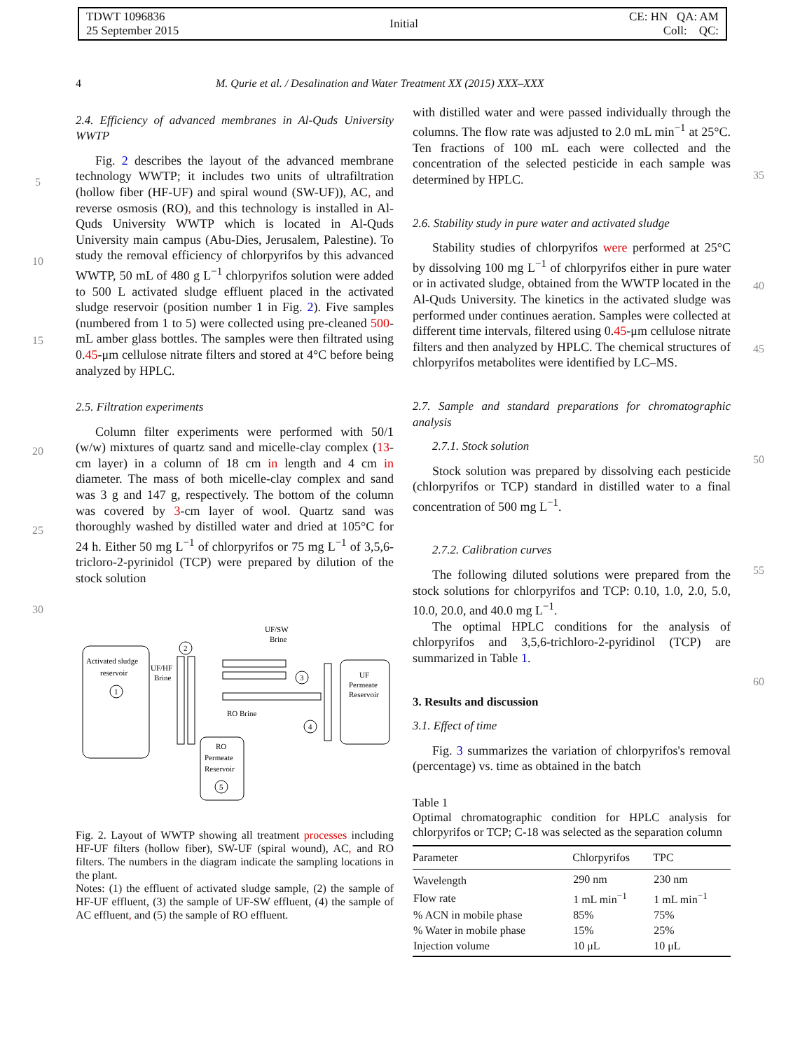TDWT 1096836
25 September 2015
Initial
CE: HN QA: AM
Coll: QC:
4 M. Qurie et al. / Desalination and Water Treatment XX (2015) XXX–XXX
5
10
15
20
25
30
2.4. Efficiency of advanced membranes in Al-Quds University WWTP
Fig. 2 describes the layout of the advanced membrane technology WWTP; it includes two units of ultrafiltration (hollow fiber (HF-UF) and spiral wound (SW-UF)), AC, and reverse osmosis (RO), and this technology is installed in Al-Quds University WWTP which is located in Al-Quds University main campus (Abu-Dies, Jerusalem, Palestine). To study the removal efficiency of chlorpyrifos by this advanced WWTP, 50 mL of 480 g L<sup>−1</sup> chlorpyrifos solution were added to 500 L activated sludge effluent placed in the activated sludge reservoir (position number 1 in Fig. 2). Five samples (numbered from 1 to 5) were collected using pre-cleaned 500-mL amber glass bottles. The samples were then filtrated using 0.45-μm cellulose nitrate filters and stored at 4°C before being analyzed by HPLC.
2.5. Filtration experiments
Column filter experiments were performed with 50/1 (w/w) mixtures of quartz sand and micelle-clay complex (13-cm layer) in a column of 18 cm in length and 4 cm in diameter. The mass of both micelle-clay complex and sand was 3 g and 147 g, respectively. The bottom of the column was covered by 3-cm layer of wool. Quartz sand was thoroughly washed by distilled water and dried at 105°C for 24 h. Either 50 mg L<sup>−1</sup> of chlorpyrifos or 75 mg L<sup>−1</sup> of 3,5,6-tricloro-2-pyrinidol (TCP) were prepared by dilution of the stock solution
Activated sludge
reservoir
1
UF/HF
Brine
2
UF/SW
Brine
3
UF
Permeate
Reservoir
4
RO Brine
RO
Permeate
Reservoir
5
Fig. 2. Layout of WWTP showing all treatment processes including HF-UF filters (hollow fiber), SW-UF (spiral wound), AC, and RO filters. The numbers in the diagram indicate the sampling locations in the plant.
Notes: (1) the effluent of activated sludge sample, (2) the sample of HF-UF effluent, (3) the sample of UF-SW effluent, (4) the sample of AC effluent, and (5) the sample of RO effluent.
with distilled water and were passed individually through the columns. The flow rate was adjusted to 2.0 mL min<sup>−1</sup> at 25°C. Ten fractions of 100 mL each were collected and the concentration of the selected pesticide in each sample was determined by HPLC.
2.6. Stability study in pure water and activated sludge
Stability studies of chlorpyrifos were performed at 25°C by dissolving 100 mg L<sup>−1</sup> of chlorpyrifos either in pure water or in activated sludge, obtained from the WWTP located in the Al-Quds University. The kinetics in the activated sludge was performed under continues aeration. Samples were collected at different time intervals, filtered using 0.45-μm cellulose nitrate filters and then analyzed by HPLC. The chemical structures of chlorpyrifos metabolites were identified by LC–MS.
2.7. Sample and standard preparations for chromatographic analysis
2.7.1. Stock solution
Stock solution was prepared by dissolving each pesticide (chlorpyrifos or TCP) standard in distilled water to a final concentration of 500 mg L<sup>−1</sup>.
2.7.2. Calibration curves
The following diluted solutions were prepared from the stock solutions for chlorpyrifos and TCP: 0.10, 1.0, 2.0, 5.0, 10.0, 20.0, and 40.0 mg L<sup>−1</sup>.
The optimal HPLC conditions for the analysis of chlorpyrifos and 3,5,6-trichloro-2-pyridinol (TCP) are summarized in Table 1.
3. Results and discussion
3.1. Effect of time
Fig. 3 summarizes the variation of chlorpyrifos's removal (percentage) vs. time as obtained in the batch
Table 1
Optimal chromatographic condition for HPLC analysis for chlorpyrifos or TCP; C-18 was selected as the separation column
| Parameter | Chlorpyrifos | TPC |
| --- | --- | --- |
| Wavelength | 290 nm | 230 nm |
| Flow rate | 1 mL min<sup>−1</sup> | 1 mL min<sup>−1</sup> |
| % ACN in mobile phase | 85% | 75% |
| % Water in mobile phase | 15% | 25% |
| Injection volume | 10 μL | 10 μL |
35
40
45
50
55
60